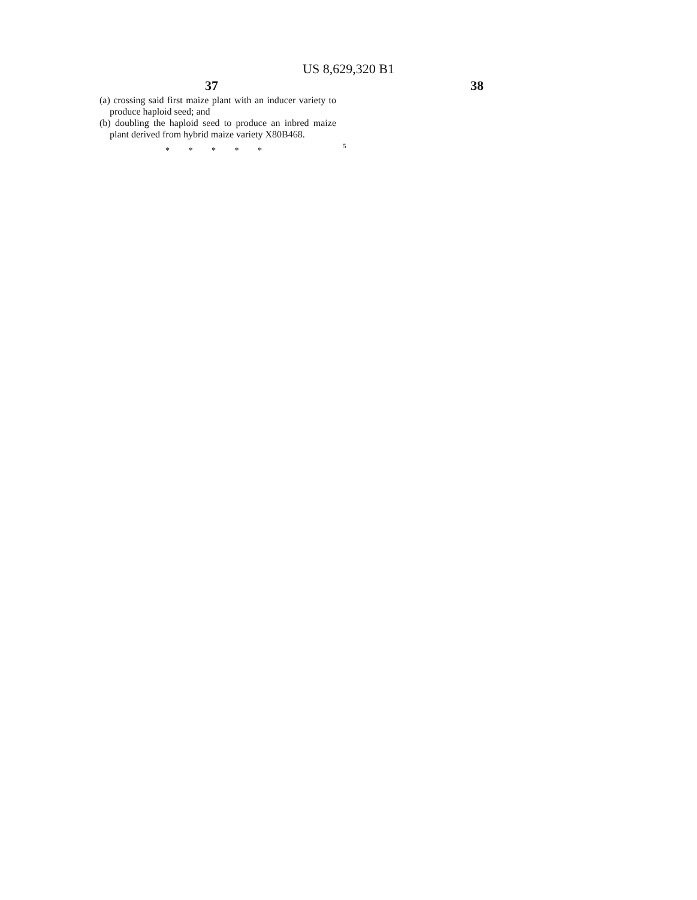US 8,629,320 B1
37 38
(a) crossing said first maize plant with an inducer variety to produce haploid seed; and
(b) doubling the haploid seed to produce an inbred maize plant derived from hybrid maize variety X80B468.
* * * * *
5